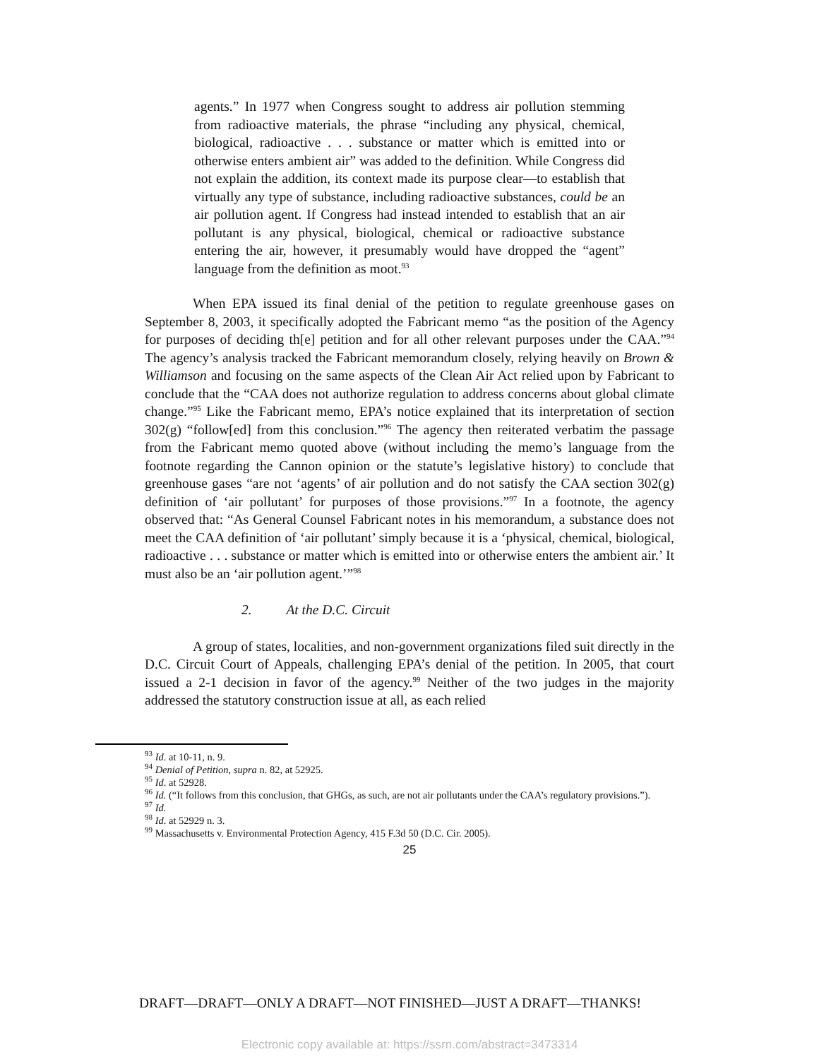agents.” In 1977 when Congress sought to address air pollution stemming from radioactive materials, the phrase “including any physical, chemical, biological, radioactive . . . substance or matter which is emitted into or otherwise enters ambient air” was added to the definition. While Congress did not explain the addition, its context made its purpose clear—to establish that virtually any type of substance, including radioactive substances, could be an air pollution agent. If Congress had instead intended to establish that an air pollutant is any physical, biological, chemical or radioactive substance entering the air, however, it presumably would have dropped the “agent” language from the definition as moot.<sup>93</sup>
When EPA issued its final denial of the petition to regulate greenhouse gases on September 8, 2003, it specifically adopted the Fabricant memo “as the position of the Agency for purposes of deciding th[e] petition and for all other relevant purposes under the CAA.”<sup>94</sup> The agency’s analysis tracked the Fabricant memorandum closely, relying heavily on Brown & Williamson and focusing on the same aspects of the Clean Air Act relied upon by Fabricant to conclude that the “CAA does not authorize regulation to address concerns about global climate change.”<sup>95</sup> Like the Fabricant memo, EPA’s notice explained that its interpretation of section 302(g) “follow[ed] from this conclusion.”<sup>96</sup> The agency then reiterated verbatim the passage from the Fabricant memo quoted above (without including the memo’s language from the footnote regarding the Cannon opinion or the statute’s legislative history) to conclude that greenhouse gases “are not ‘agents’ of air pollution and do not satisfy the CAA section 302(g) definition of ‘air pollutant’ for purposes of those provisions.”<sup>97</sup> In a footnote, the agency observed that: “As General Counsel Fabricant notes in his memorandum, a substance does not meet the CAA definition of ‘air pollutant’ simply because it is a ‘physical, chemical, biological, radioactive . . . substance or matter which is emitted into or otherwise enters the ambient air.’ It must also be an ‘air pollution agent.’”<sup>98</sup>
2. At the D.C. Circuit
A group of states, localities, and non-government organizations filed suit directly in the D.C. Circuit Court of Appeals, challenging EPA’s denial of the petition. In 2005, that court issued a 2-1 decision in favor of the agency.<sup>99</sup> Neither of the two judges in the majority addressed the statutory construction issue at all, as each relied
<sup>93</sup> Id. at 10-11, n. 9.
<sup>94</sup> Denial of Petition, supra n. 82, at 52925.
<sup>95</sup> Id. at 52928.
<sup>96</sup> Id. (“It follows from this conclusion, that GHGs, as such, are not air pollutants under the CAA’s regulatory provisions.”).
<sup>97</sup> Id.
<sup>98</sup> Id. at 52929 n. 3.
<sup>99</sup> Massachusetts v. Environmental Protection Agency, 415 F.3d 50 (D.C. Cir. 2005).
25
DRAFT—DRAFT—ONLY A DRAFT—NOT FINISHED—JUST A DRAFT—THANKS!
Electronic copy available at: https://ssrn.com/abstract=3473314